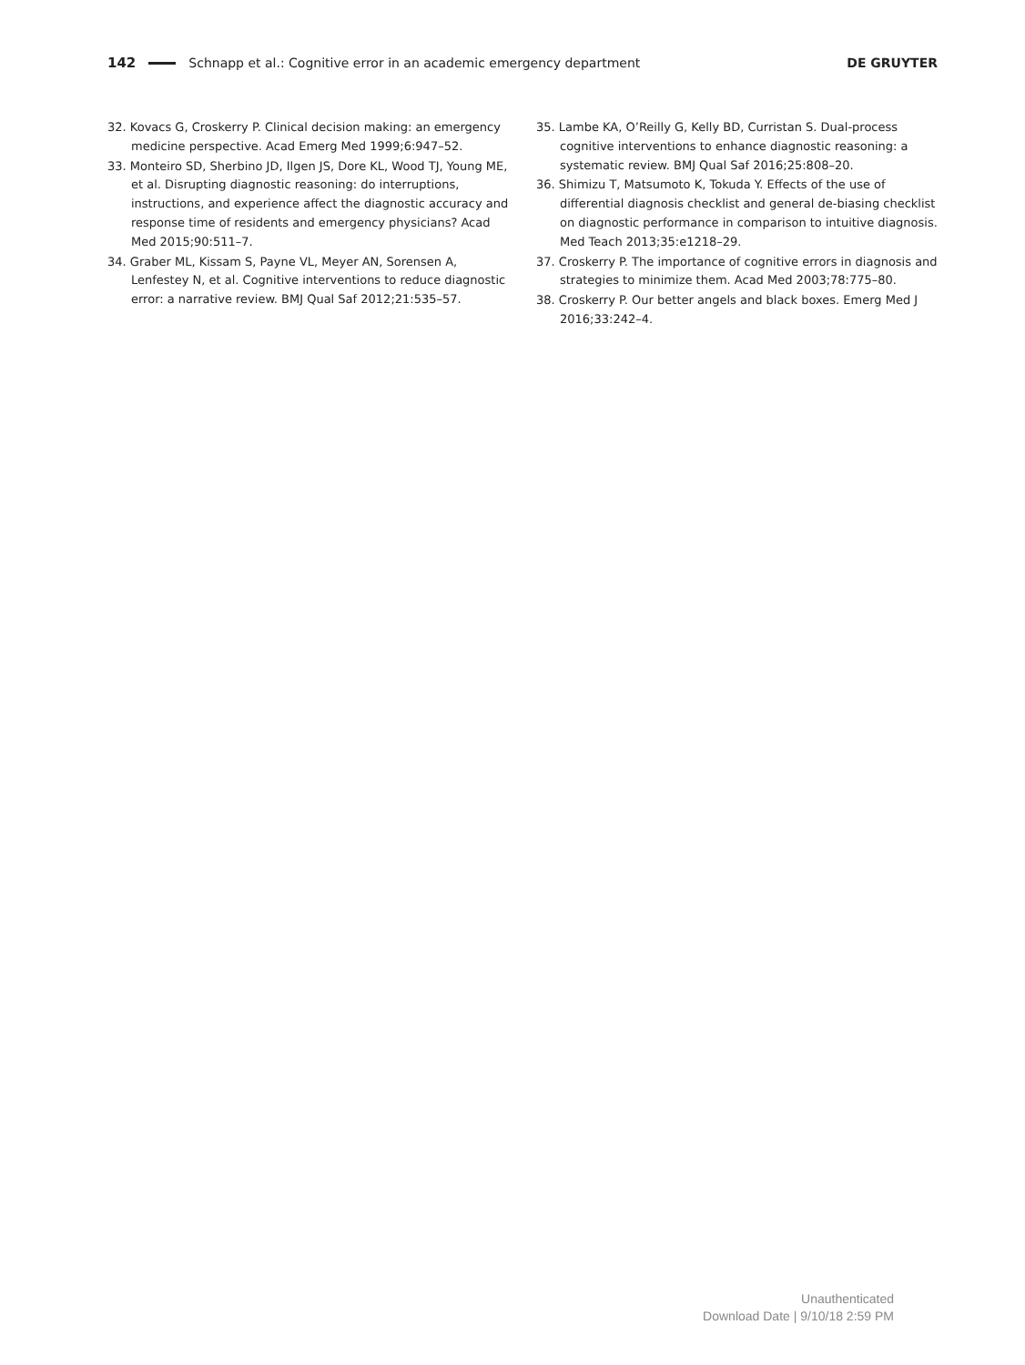142 Schnapp et al.: Cognitive error in an academic emergency department DE GRUYTER
32. Kovacs G, Croskerry P. Clinical decision making: an emergency medicine perspective. Acad Emerg Med 1999;6:947–52.
33. Monteiro SD, Sherbino JD, Ilgen JS, Dore KL, Wood TJ, Young ME, et al. Disrupting diagnostic reasoning: do interruptions, instructions, and experience affect the diagnostic accuracy and response time of residents and emergency physicians? Acad Med 2015;90:511–7.
34. Graber ML, Kissam S, Payne VL, Meyer AN, Sorensen A, Lenfestey N, et al. Cognitive interventions to reduce diagnostic error: a narrative review. BMJ Qual Saf 2012;21:535–57.
35. Lambe KA, O’Reilly G, Kelly BD, Curristan S. Dual-process cognitive interventions to enhance diagnostic reasoning: a systematic review. BMJ Qual Saf 2016;25:808–20.
36. Shimizu T, Matsumoto K, Tokuda Y. Effects of the use of differential diagnosis checklist and general de-biasing checklist on diagnostic performance in comparison to intuitive diagnosis. Med Teach 2013;35:e1218–29.
37. Croskerry P. The importance of cognitive errors in diagnosis and strategies to minimize them. Acad Med 2003;78:775–80.
38. Croskerry P. Our better angels and black boxes. Emerg Med J 2016;33:242–4.
Unauthenticated
Download Date | 9/10/18 2:59 PM